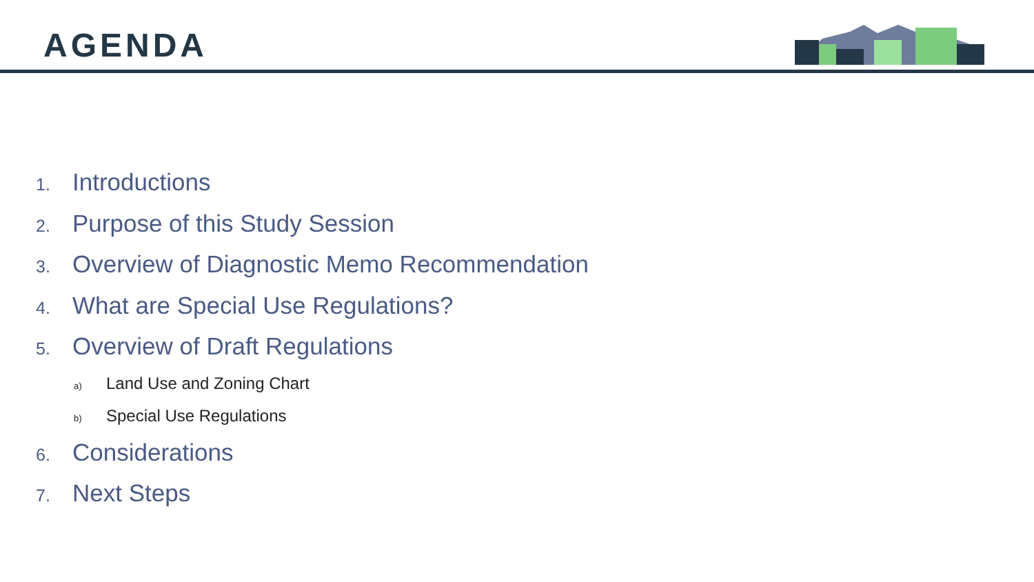AGENDA
1. Introductions
2. Purpose of this Study Session
3. Overview of Diagnostic Memo Recommendation
4. What are Special Use Regulations?
5. Overview of Draft Regulations
a) Land Use and Zoning Chart
b) Special Use Regulations
6. Considerations
7. Next Steps